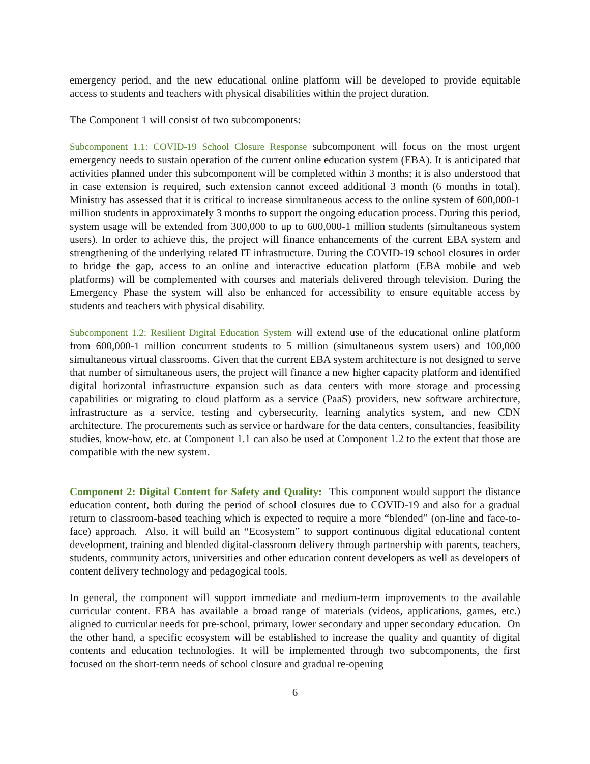emergency period, and the new educational online platform will be developed to provide equitable access to students and teachers with physical disabilities within the project duration.
The Component 1 will consist of two subcomponents:
Subcomponent 1.1: COVID-19 School Closure Response subcomponent will focus on the most urgent emergency needs to sustain operation of the current online education system (EBA). It is anticipated that activities planned under this subcomponent will be completed within 3 months; it is also understood that in case extension is required, such extension cannot exceed additional 3 month (6 months in total). Ministry has assessed that it is critical to increase simultaneous access to the online system of 600,000-1 million students in approximately 3 months to support the ongoing education process. During this period, system usage will be extended from 300,000 to up to 600,000-1 million students (simultaneous system users). In order to achieve this, the project will finance enhancements of the current EBA system and strengthening of the underlying related IT infrastructure. During the COVID-19 school closures in order to bridge the gap, access to an online and interactive education platform (EBA mobile and web platforms) will be complemented with courses and materials delivered through television. During the Emergency Phase the system will also be enhanced for accessibility to ensure equitable access by students and teachers with physical disability.
Subcomponent 1.2: Resilient Digital Education System will extend use of the educational online platform from 600,000-1 million concurrent students to 5 million (simultaneous system users) and 100,000 simultaneous virtual classrooms. Given that the current EBA system architecture is not designed to serve that number of simultaneous users, the project will finance a new higher capacity platform and identified digital horizontal infrastructure expansion such as data centers with more storage and processing capabilities or migrating to cloud platform as a service (PaaS) providers, new software architecture, infrastructure as a service, testing and cybersecurity, learning analytics system, and new CDN architecture. The procurements such as service or hardware for the data centers, consultancies, feasibility studies, know-how, etc. at Component 1.1 can also be used at Component 1.2 to the extent that those are compatible with the new system.
Component 2: Digital Content for Safety and Quality: This component would support the distance education content, both during the period of school closures due to COVID-19 and also for a gradual return to classroom-based teaching which is expected to require a more “blended” (on-line and face-to-face) approach. Also, it will build an “Ecosystem” to support continuous digital educational content development, training and blended digital-classroom delivery through partnership with parents, teachers, students, community actors, universities and other education content developers as well as developers of content delivery technology and pedagogical tools.
In general, the component will support immediate and medium-term improvements to the available curricular content. EBA has available a broad range of materials (videos, applications, games, etc.) aligned to curricular needs for pre-school, primary, lower secondary and upper secondary education. On the other hand, a specific ecosystem will be established to increase the quality and quantity of digital contents and education technologies. It will be implemented through two subcomponents, the first focused on the short-term needs of school closure and gradual re-opening
6